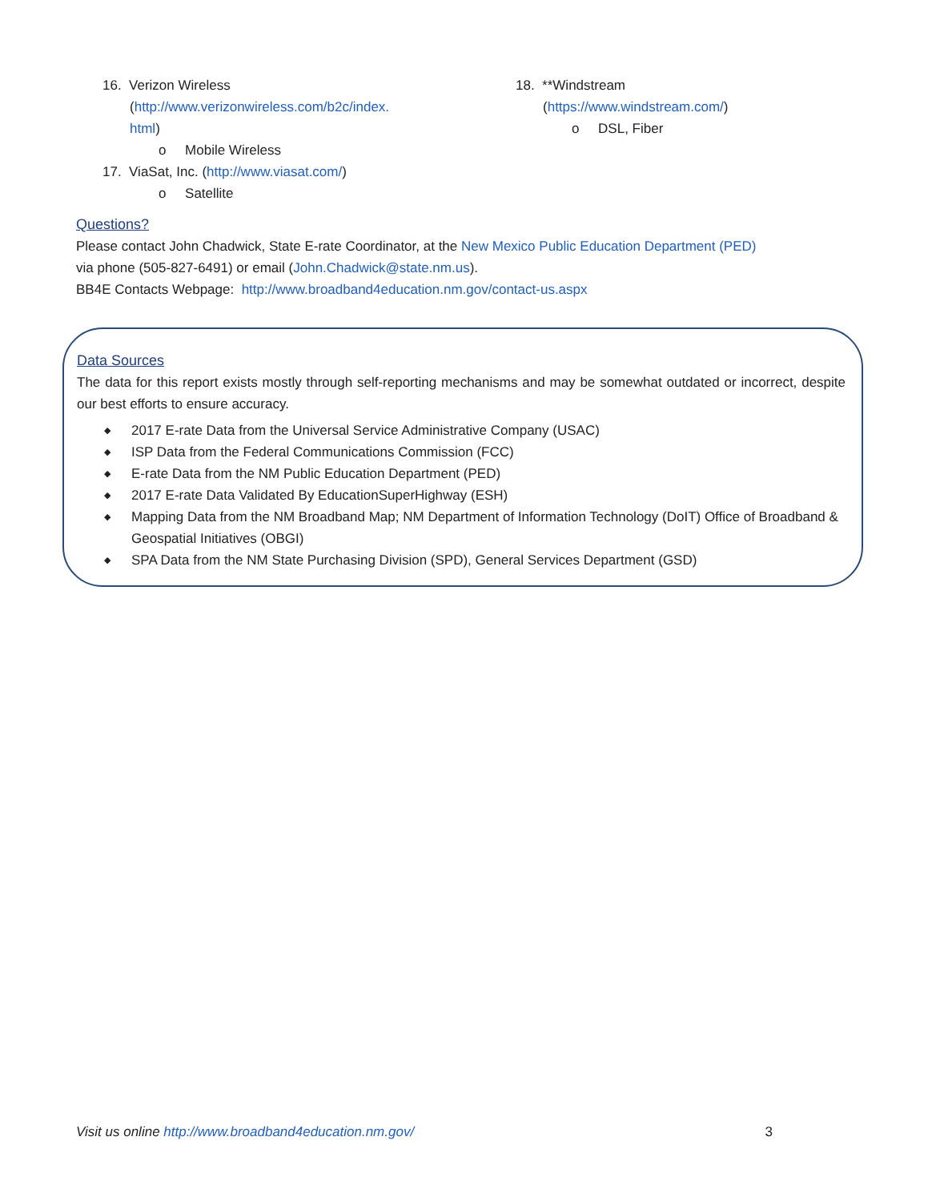16. Verizon Wireless
(http://www.verizonwireless.com/b2c/index.
html)
o Mobile Wireless
17. ViaSat, Inc. (http://www.viasat.com/)
o Satellite
18. **Windstream
(https://www.windstream.com/)
o DSL, Fiber
Questions?
Please contact John Chadwick, State E-rate Coordinator, at the New Mexico Public Education Department (PED)
via phone (505-827-6491) or email (John.Chadwick@state.nm.us).
BB4E Contacts Webpage: http://www.broadband4education.nm.gov/contact-us.aspx
Data Sources
The data for this report exists mostly through self-reporting mechanisms and may be somewhat outdated or incorrect, despite our best efforts to ensure accuracy.
◆ 2017 E-rate Data from the Universal Service Administrative Company (USAC)
◆ ISP Data from the Federal Communications Commission (FCC)
◆ E-rate Data from the NM Public Education Department (PED)
◆ 2017 E-rate Data Validated By EducationSuperHighway (ESH)
◆ Mapping Data from the NM Broadband Map; NM Department of Information Technology (DoIT) Office of Broadband & Geospatial Initiatives (OBGI)
◆ SPA Data from the NM State Purchasing Division (SPD), General Services Department (GSD)
Visit us online http://www.broadband4education.nm.gov/
3